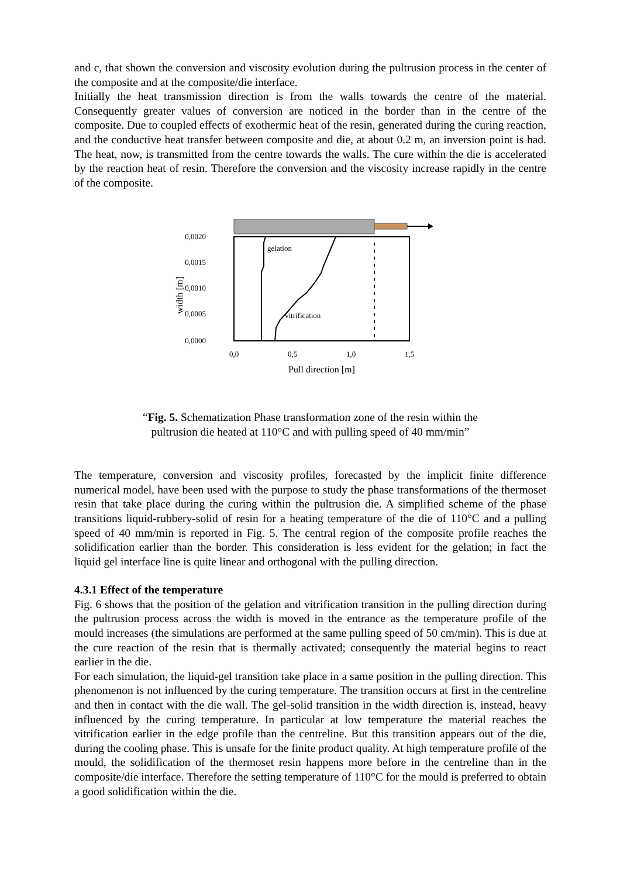and c, that shown the conversion and viscosity evolution during the pultrusion process in the center of the composite and at the composite/die interface.
Initially the heat transmission direction is from the walls towards the centre of the material. Consequently greater values of conversion are noticed in the border than in the centre of the composite. Due to coupled effects of exothermic heat of the resin, generated during the curing reaction, and the conductive heat transfer between composite and die, at about 0.2 m, an inversion point is had. The heat, now, is transmitted from the centre towards the walls. The cure within the die is accelerated by the reaction heat of resin. Therefore the conversion and the viscosity increase rapidly in the centre of the composite.
gelation
vitrification
0,0020
0,0015
0,0010
0,0005
0,0000
0,0
0,5
1,0
1,5
Pull direction [m]
width [m]
“Fig. 5. Schematization Phase transformation zone of the resin within the pultrusion die heated at 110°C and with pulling speed of 40 mm/min”
The temperature, conversion and viscosity profiles, forecasted by the implicit finite difference numerical model, have been used with the purpose to study the phase transformations of the thermoset resin that take place during the curing within the pultrusion die. A simplified scheme of the phase transitions liquid-rubbery-solid of resin for a heating temperature of the die of 110°C and a pulling speed of 40 mm/min is reported in Fig. 5. The central region of the composite profile reaches the solidification earlier than the border. This consideration is less evident for the gelation; in fact the liquid gel interface line is quite linear and orthogonal with the pulling direction.
4.3.1 Effect of the temperature
Fig. 6 shows that the position of the gelation and vitrification transition in the pulling direction during the pultrusion process across the width is moved in the entrance as the temperature profile of the mould increases (the simulations are performed at the same pulling speed of 50 cm/min). This is due at the cure reaction of the resin that is thermally activated; consequently the material begins to react earlier in the die.
For each simulation, the liquid-gel transition take place in a same position in the pulling direction. This phenomenon is not influenced by the curing temperature. The transition occurs at first in the centreline and then in contact with the die wall. The gel-solid transition in the width direction is, instead, heavy influenced by the curing temperature. In particular at low temperature the material reaches the vitrification earlier in the edge profile than the centreline. But this transition appears out of the die, during the cooling phase. This is unsafe for the finite product quality. At high temperature profile of the mould, the solidification of the thermoset resin happens more before in the centreline than in the composite/die interface. Therefore the setting temperature of 110°C for the mould is preferred to obtain a good solidification within the die.